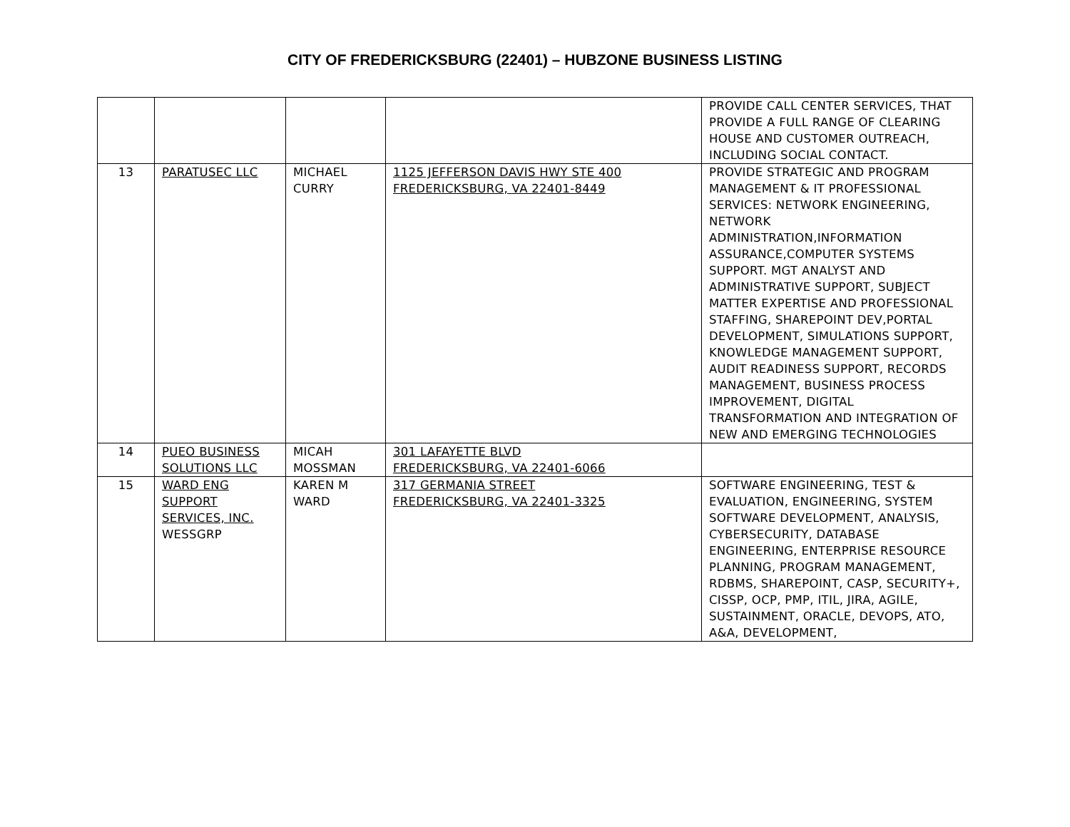CITY OF FREDERICKSBURG (22401) – HUBZONE BUSINESS LISTING
| | | | | PROVIDE CALL CENTER SERVICES, THAT PROVIDE A FULL RANGE OF CLEARING HOUSE AND CUSTOMER OUTREACH, INCLUDING SOCIAL CONTACT. |
| 13 | PARATUSEC LLC | MICHAEL CURRY | 1125 JEFFERSON DAVIS HWY STE 400 FREDERICKSBURG, VA 22401-8449 | PROVIDE STRATEGIC AND PROGRAM MANAGEMENT & IT PROFESSIONAL SERVICES: NETWORK ENGINEERING, NETWORK ADMINISTRATION,INFORMATION ASSURANCE,COMPUTER SYSTEMS SUPPORT. MGT ANALYST AND ADMINISTRATIVE SUPPORT, SUBJECT MATTER EXPERTISE AND PROFESSIONAL STAFFING, SHAREPOINT DEV,PORTAL DEVELOPMENT, SIMULATIONS SUPPORT, KNOWLEDGE MANAGEMENT SUPPORT, AUDIT READINESS SUPPORT, RECORDS MANAGEMENT, BUSINESS PROCESS IMPROVEMENT, DIGITAL TRANSFORMATION AND INTEGRATION OF NEW AND EMERGING TECHNOLOGIES |
| 14 | PUEO BUSINESS SOLUTIONS LLC | MICAH MOSSMAN | 301 LAFAYETTE BLVD FREDERICKSBURG, VA 22401-6066 | |
| 15 | WARD ENG SUPPORT SERVICES, INC. WESSGRP | KAREN M WARD | 317 GERMANIA STREET FREDERICKSBURG, VA 22401-3325 | SOFTWARE ENGINEERING, TEST & EVALUATION, ENGINEERING, SYSTEM SOFTWARE DEVELOPMENT, ANALYSIS, CYBERSECURITY, DATABASE ENGINEERING, ENTERPRISE RESOURCE PLANNING, PROGRAM MANAGEMENT, RDBMS, SHAREPOINT, CASP, SECURITY+, CISSP, OCP, PMP, ITIL, JIRA, AGILE, SUSTAINMENT, ORACLE, DEVOPS, ATO, A&A, DEVELOPMENT, |